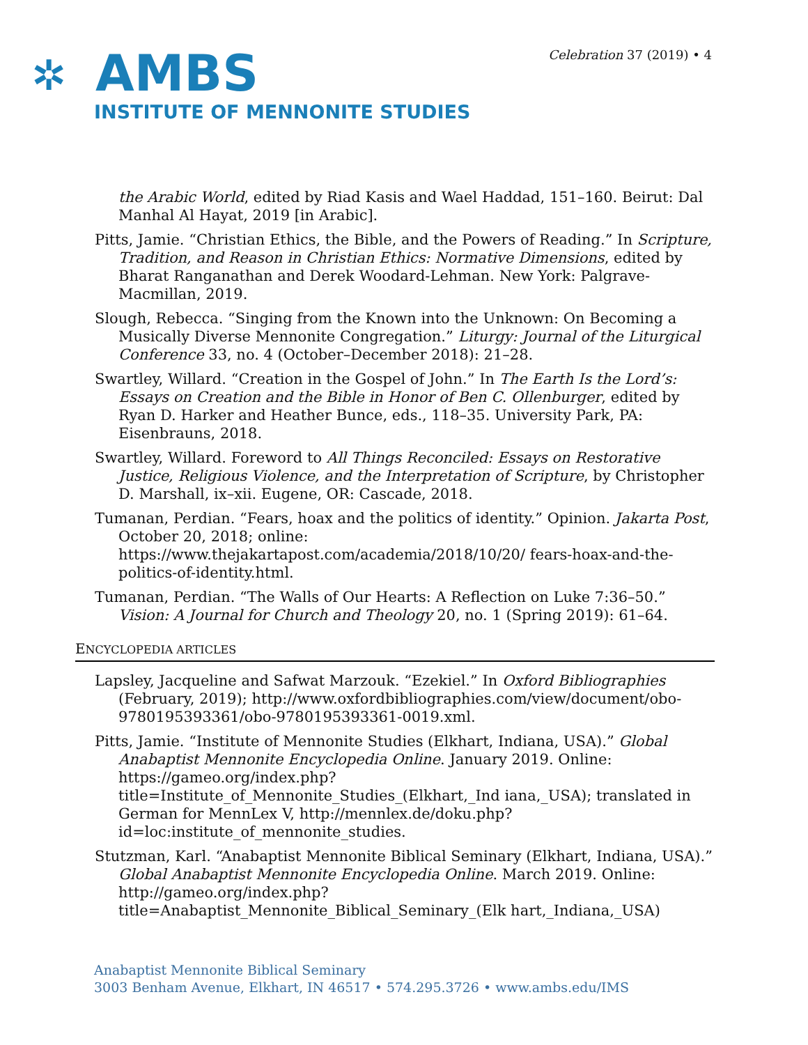Celebration 37 (2019) • 4
✲
AMBS
INSTITUTE OF MENNONITE STUDIES
the Arabic World, edited by Riad Kasis and Wael Haddad, 151–160. Beirut: Dal Manhal Al Hayat, 2019 [in Arabic].
Pitts, Jamie. “Christian Ethics, the Bible, and the Powers of Reading.” In Scripture, Tradition, and Reason in Christian Ethics: Normative Dimensions, edited by Bharat Ranganathan and Derek Woodard-Lehman. New York: Palgrave-Macmillan, 2019.
Slough, Rebecca. “Singing from the Known into the Unknown: On Becoming a Musically Diverse Mennonite Congregation.” Liturgy: Journal of the Liturgical Conference 33, no. 4 (October–December 2018): 21–28.
Swartley, Willard. “Creation in the Gospel of John.” In The Earth Is the Lord’s: Essays on Creation and the Bible in Honor of Ben C. Ollenburger, edited by Ryan D. Harker and Heather Bunce, eds., 118–35. University Park, PA: Eisenbrauns, 2018.
Swartley, Willard. Foreword to All Things Reconciled: Essays on Restorative Justice, Religious Violence, and the Interpretation of Scripture, by Christopher D. Marshall, ix–xii. Eugene, OR: Cascade, 2018.
Tumanan, Perdian. “Fears, hoax and the politics of identity.” Opinion. Jakarta Post, October 20, 2018; online: https://www.thejakartapost.com/academia/2018/10/20/ fears-hoax-and-the-politics-of-identity.html.
Tumanan, Perdian. “The Walls of Our Hearts: A Reflection on Luke 7:36–50.” Vision: A Journal for Church and Theology 20, no. 1 (Spring 2019): 61–64.
ENCYCLOPEDIA ARTICLES
Lapsley, Jacqueline and Safwat Marzouk. “Ezekiel.” In Oxford Bibliographies (February, 2019); http://www.oxfordbibliographies.com/view/document/obo-9780195393361/obo-9780195393361-0019.xml.
Pitts, Jamie. “Institute of Mennonite Studies (Elkhart, Indiana, USA).” Global Anabaptist Mennonite Encyclopedia Online. January 2019. Online: https://gameo.org/index.php?title=Institute_of_Mennonite_Studies_(Elkhart,_Ind iana,_USA); translated in German for MennLex V, http://mennlex.de/doku.php?id=loc:institute_of_mennonite_studies.
Stutzman, Karl. “Anabaptist Mennonite Biblical Seminary (Elkhart, Indiana, USA).” Global Anabaptist Mennonite Encyclopedia Online. March 2019. Online: http://gameo.org/index.php?title=Anabaptist_Mennonite_Biblical_Seminary_(Elk hart,_Indiana,_USA)
Anabaptist Mennonite Biblical Seminary
3003 Benham Avenue, Elkhart, IN 46517 • 574.295.3726 • www.ambs.edu/IMS